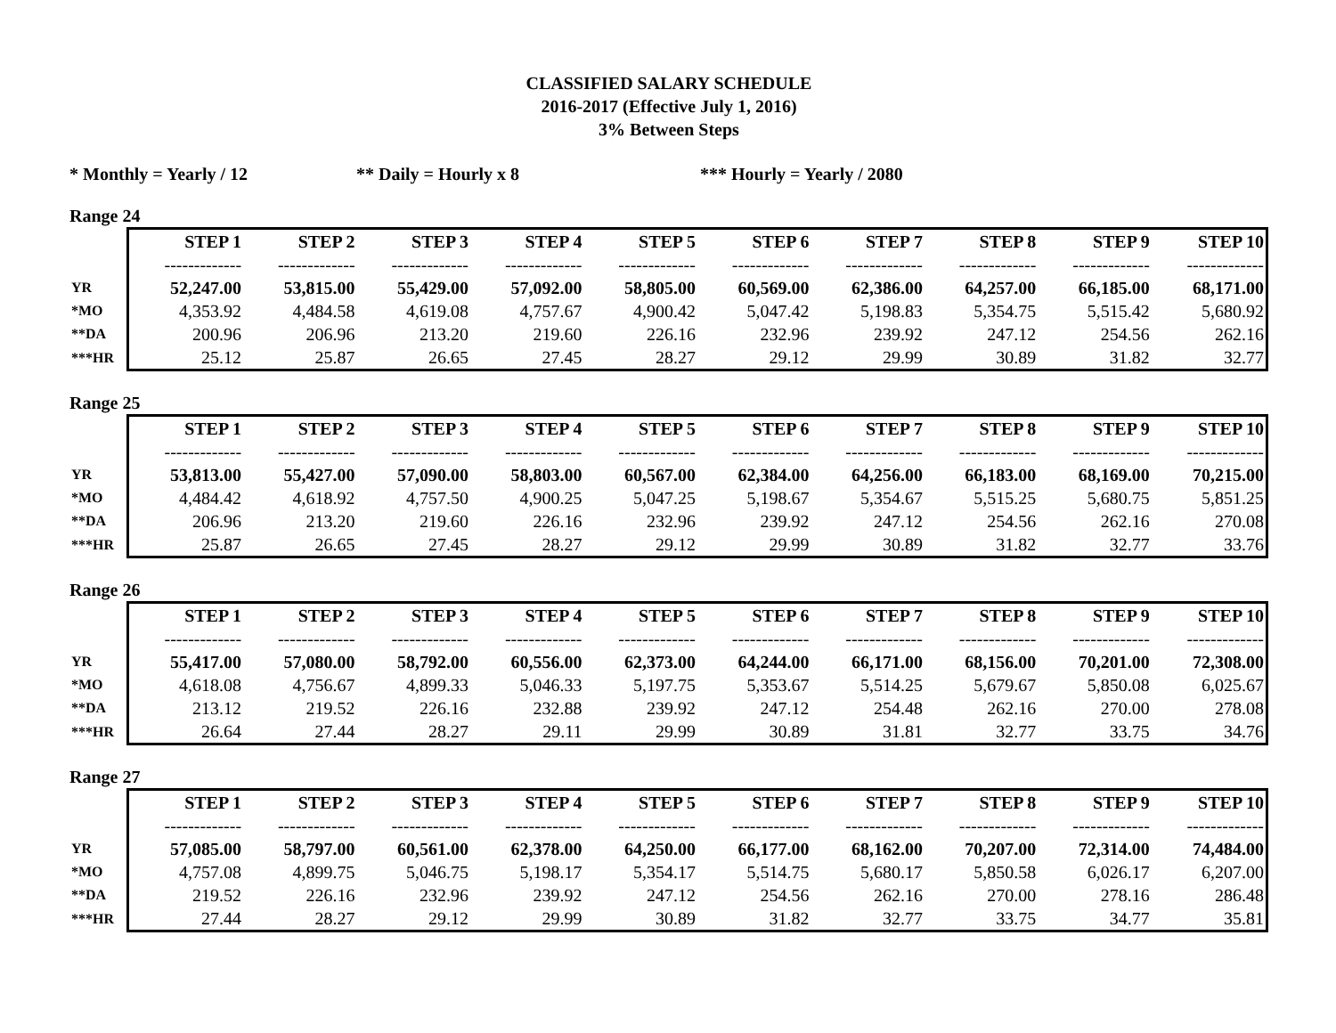CLASSIFIED SALARY SCHEDULE
2016-2017 (Effective July 1, 2016)
3% Between Steps
* Monthly = Yearly / 12 ** Daily = Hourly x 8 *** Hourly = Yearly / 2080
Range 24
| | STEP 1 | STEP 2 | STEP 3 | STEP 4 | STEP 5 | STEP 6 | STEP 7 | STEP 8 | STEP 9 | STEP 10 |
| | ------------- | ------------- | ------------- | ------------- | ------------- | ------------- | ------------- | ------------- | ------------- | ------------- |
| YR | 52,247.00 | 53,815.00 | 55,429.00 | 57,092.00 | 58,805.00 | 60,569.00 | 62,386.00 | 64,257.00 | 66,185.00 | 68,171.00 |
| *MO | 4,353.92 | 4,484.58 | 4,619.08 | 4,757.67 | 4,900.42 | 5,047.42 | 5,198.83 | 5,354.75 | 5,515.42 | 5,680.92 |
| **DA | 200.96 | 206.96 | 213.20 | 219.60 | 226.16 | 232.96 | 239.92 | 247.12 | 254.56 | 262.16 |
| ***HR | 25.12 | 25.87 | 26.65 | 27.45 | 28.27 | 29.12 | 29.99 | 30.89 | 31.82 | 32.77 |
Range 25
| | STEP 1 | STEP 2 | STEP 3 | STEP 4 | STEP 5 | STEP 6 | STEP 7 | STEP 8 | STEP 9 | STEP 10 |
| | ------------- | ------------- | ------------- | ------------- | ------------- | ------------- | ------------- | ------------- | ------------- | ------------- |
| YR | 53,813.00 | 55,427.00 | 57,090.00 | 58,803.00 | 60,567.00 | 62,384.00 | 64,256.00 | 66,183.00 | 68,169.00 | 70,215.00 |
| *MO | 4,484.42 | 4,618.92 | 4,757.50 | 4,900.25 | 5,047.25 | 5,198.67 | 5,354.67 | 5,515.25 | 5,680.75 | 5,851.25 |
| **DA | 206.96 | 213.20 | 219.60 | 226.16 | 232.96 | 239.92 | 247.12 | 254.56 | 262.16 | 270.08 |
| ***HR | 25.87 | 26.65 | 27.45 | 28.27 | 29.12 | 29.99 | 30.89 | 31.82 | 32.77 | 33.76 |
Range 26
| | STEP 1 | STEP 2 | STEP 3 | STEP 4 | STEP 5 | STEP 6 | STEP 7 | STEP 8 | STEP 9 | STEP 10 |
| | ------------- | ------------- | ------------- | ------------- | ------------- | ------------- | ------------- | ------------- | ------------- | ------------- |
| YR | 55,417.00 | 57,080.00 | 58,792.00 | 60,556.00 | 62,373.00 | 64,244.00 | 66,171.00 | 68,156.00 | 70,201.00 | 72,308.00 |
| *MO | 4,618.08 | 4,756.67 | 4,899.33 | 5,046.33 | 5,197.75 | 5,353.67 | 5,514.25 | 5,679.67 | 5,850.08 | 6,025.67 |
| **DA | 213.12 | 219.52 | 226.16 | 232.88 | 239.92 | 247.12 | 254.48 | 262.16 | 270.00 | 278.08 |
| ***HR | 26.64 | 27.44 | 28.27 | 29.11 | 29.99 | 30.89 | 31.81 | 32.77 | 33.75 | 34.76 |
Range 27
| | STEP 1 | STEP 2 | STEP 3 | STEP 4 | STEP 5 | STEP 6 | STEP 7 | STEP 8 | STEP 9 | STEP 10 |
| | ------------- | ------------- | ------------- | ------------- | ------------- | ------------- | ------------- | ------------- | ------------- | ------------- |
| YR | 57,085.00 | 58,797.00 | 60,561.00 | 62,378.00 | 64,250.00 | 66,177.00 | 68,162.00 | 70,207.00 | 72,314.00 | 74,484.00 |
| *MO | 4,757.08 | 4,899.75 | 5,046.75 | 5,198.17 | 5,354.17 | 5,514.75 | 5,680.17 | 5,850.58 | 6,026.17 | 6,207.00 |
| **DA | 219.52 | 226.16 | 232.96 | 239.92 | 247.12 | 254.56 | 262.16 | 270.00 | 278.16 | 286.48 |
| ***HR | 27.44 | 28.27 | 29.12 | 29.99 | 30.89 | 31.82 | 32.77 | 33.75 | 34.77 | 35.81 |